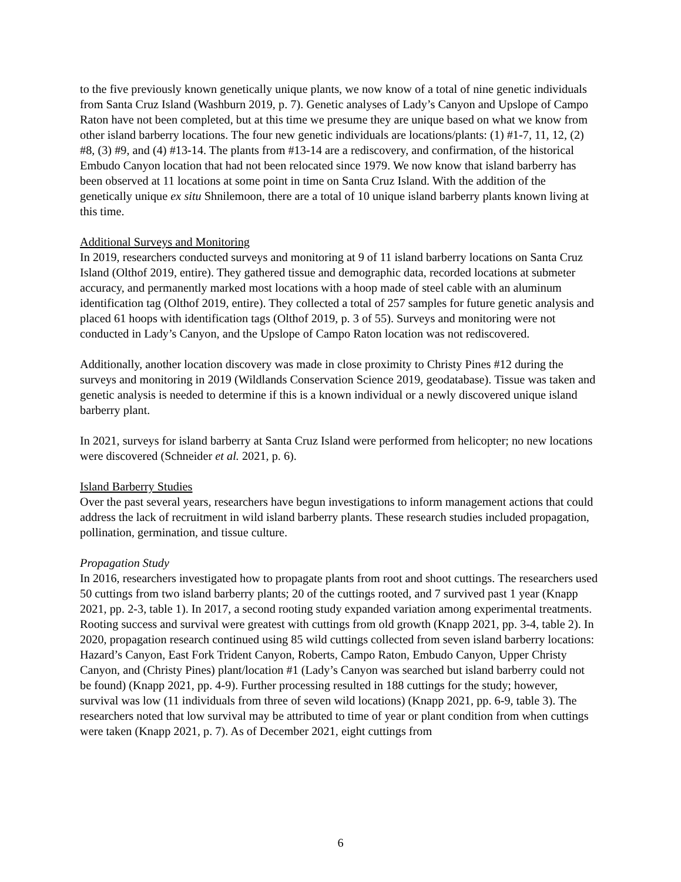to the five previously known genetically unique plants, we now know of a total of nine genetic individuals from Santa Cruz Island (Washburn 2019, p. 7). Genetic analyses of Lady’s Canyon and Upslope of Campo Raton have not been completed, but at this time we presume they are unique based on what we know from other island barberry locations. The four new genetic individuals are locations/plants: (1) #1-7, 11, 12, (2) #8, (3) #9, and (4) #13-14. The plants from #13-14 are a rediscovery, and confirmation, of the historical Embudo Canyon location that had not been relocated since 1979. We now know that island barberry has been observed at 11 locations at some point in time on Santa Cruz Island. With the addition of the genetically unique ex situ Shnilemoon, there are a total of 10 unique island barberry plants known living at this time.
Additional Surveys and Monitoring
In 2019, researchers conducted surveys and monitoring at 9 of 11 island barberry locations on Santa Cruz Island (Olthof 2019, entire). They gathered tissue and demographic data, recorded locations at submeter accuracy, and permanently marked most locations with a hoop made of steel cable with an aluminum identification tag (Olthof 2019, entire). They collected a total of 257 samples for future genetic analysis and placed 61 hoops with identification tags (Olthof 2019, p. 3 of 55). Surveys and monitoring were not conducted in Lady’s Canyon, and the Upslope of Campo Raton location was not rediscovered.
Additionally, another location discovery was made in close proximity to Christy Pines #12 during the surveys and monitoring in 2019 (Wildlands Conservation Science 2019, geodatabase). Tissue was taken and genetic analysis is needed to determine if this is a known individual or a newly discovered unique island barberry plant.
In 2021, surveys for island barberry at Santa Cruz Island were performed from helicopter; no new locations were discovered (Schneider et al. 2021, p. 6).
Island Barberry Studies
Over the past several years, researchers have begun investigations to inform management actions that could address the lack of recruitment in wild island barberry plants. These research studies included propagation, pollination, germination, and tissue culture.
Propagation Study
In 2016, researchers investigated how to propagate plants from root and shoot cuttings. The researchers used 50 cuttings from two island barberry plants; 20 of the cuttings rooted, and 7 survived past 1 year (Knapp 2021, pp. 2-3, table 1). In 2017, a second rooting study expanded variation among experimental treatments. Rooting success and survival were greatest with cuttings from old growth (Knapp 2021, pp. 3-4, table 2). In 2020, propagation research continued using 85 wild cuttings collected from seven island barberry locations: Hazard’s Canyon, East Fork Trident Canyon, Roberts, Campo Raton, Embudo Canyon, Upper Christy Canyon, and (Christy Pines) plant/location #1 (Lady’s Canyon was searched but island barberry could not be found) (Knapp 2021, pp. 4-9). Further processing resulted in 188 cuttings for the study; however, survival was low (11 individuals from three of seven wild locations) (Knapp 2021, pp. 6-9, table 3). The researchers noted that low survival may be attributed to time of year or plant condition from when cuttings were taken (Knapp 2021, p. 7). As of December 2021, eight cuttings from
6